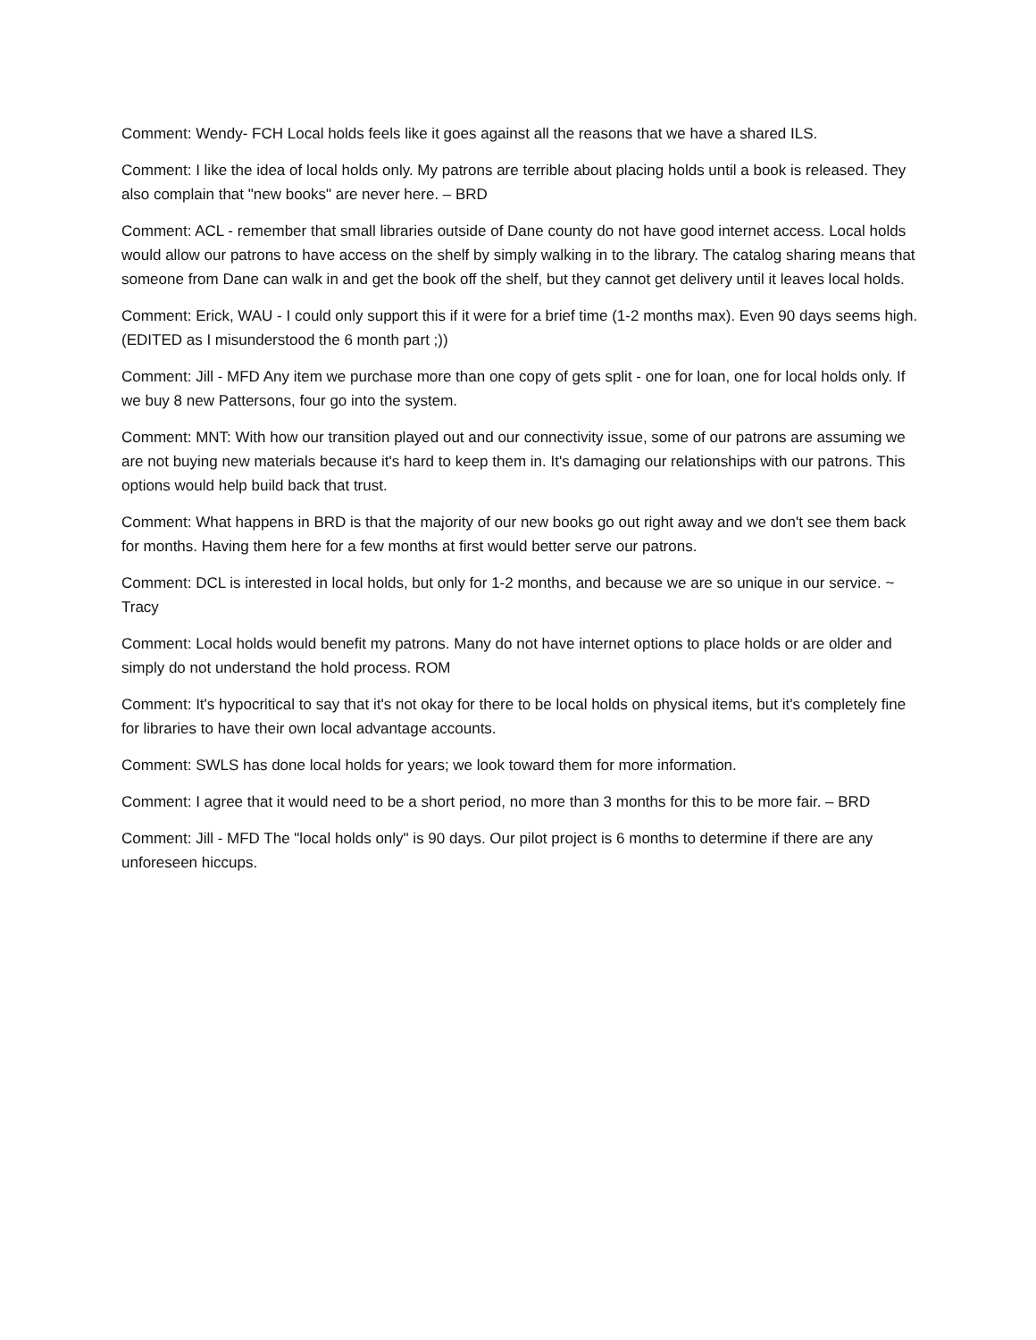Comment: Wendy- FCH Local holds feels like it goes against all the reasons that we have a shared ILS.
Comment: I like the idea of local holds only. My patrons are terrible about placing holds until a book is released. They also complain that "new books" are never here. – BRD
Comment: ACL - remember that small libraries outside of Dane county do not have good internet access. Local holds would allow our patrons to have access on the shelf by simply walking in to the library. The catalog sharing means that someone from Dane can walk in and get the book off the shelf, but they cannot get delivery until it leaves local holds.
Comment: Erick, WAU - I could only support this if it were for a brief time (1-2 months max). Even 90 days seems high. (EDITED as I misunderstood the 6 month part ;))
Comment: Jill - MFD Any item we purchase more than one copy of gets split - one for loan, one for local holds only. If we buy 8 new Pattersons, four go into the system.
Comment: MNT: With how our transition played out and our connectivity issue, some of our patrons are assuming we are not buying new materials because it's hard to keep them in. It's damaging our relationships with our patrons. This options would help build back that trust.
Comment: What happens in BRD is that the majority of our new books go out right away and we don't see them back for months. Having them here for a few months at first would better serve our patrons.
Comment: DCL is interested in local holds, but only for 1-2 months, and because we are so unique in our service. ~ Tracy
Comment: Local holds would benefit my patrons. Many do not have internet options to place holds or are older and simply do not understand the hold process. ROM
Comment: It's hypocritical to say that it's not okay for there to be local holds on physical items, but it's completely fine for libraries to have their own local advantage accounts.
Comment: SWLS has done local holds for years; we look toward them for more information.
Comment: I agree that it would need to be a short period, no more than 3 months for this to be more fair. – BRD
Comment: Jill - MFD The "local holds only" is 90 days. Our pilot project is 6 months to determine if there are any unforeseen hiccups.